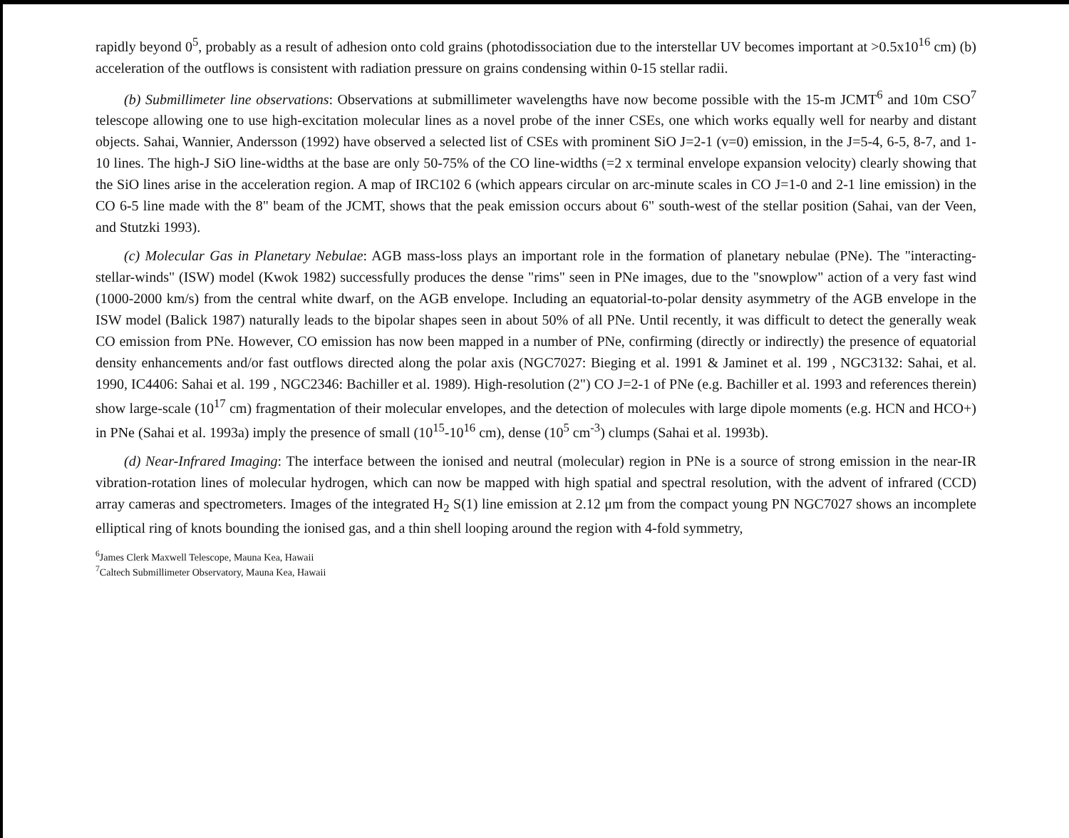rapidly beyond 0<sup>5</sup>, probably as a result of adhesion onto cold grains (photodissociation due to the interstellar UV becomes important at >0.5x10<sup>16</sup> cm) (b) acceleration of the outflows is consistent with radiation pressure on grains condensing within 0-15 stellar radii.
(b) Submillimeter line observations: Observations at submillimeter wavelengths have now become possible with the 15-m JCMT<sup>6</sup> and 10m CSO<sup>7</sup> telescope allowing one to use high-excitation molecular lines as a novel probe of the inner CSEs, one which works equally well for nearby and distant objects. Sahai, Wannier, Andersson (1992) have observed a selected list of CSEs with prominent SiO J=2-1 (v=0) emission, in the J=5-4, 6-5, 8-7, and 1-10 lines. The high-J SiO line-widths at the base are only 50-75% of the CO line-widths (=2 x terminal envelope expansion velocity) clearly showing that the SiO lines arise in the acceleration region. A map of IRC102 6 (which appears circular on arc-minute scales in CO J=1-0 and 2-1 line emission) in the CO 6-5 line made with the 8" beam of the JCMT, shows that the peak emission occurs about 6" south-west of the stellar position (Sahai, van der Veen, and Stutzki 1993).
(c) Molecular Gas in Planetary Nebulae: AGB mass-loss plays an important role in the formation of planetary nebulae (PNe). The "interacting-stellar-winds" (ISW) model (Kwok 1982) successfully produces the dense "rims" seen in PNe images, due to the "snowplow" action of a very fast wind (1000-2000 km/s) from the central white dwarf, on the AGB envelope. Including an equatorial-to-polar density asymmetry of the AGB envelope in the ISW model (Balick 1987) naturally leads to the bipolar shapes seen in about 50% of all PNe. Until recently, it was difficult to detect the generally weak CO emission from PNe. However, CO emission has now been mapped in a number of PNe, confirming (directly or indirectly) the presence of equatorial density enhancements and/or fast outflows directed along the polar axis (NGC7027: Bieging et al. 1991 & Jaminet et al. 199 , NGC3132: Sahai, et al. 1990, IC4406: Sahai et al. 199 , NGC2346: Bachiller et al. 1989). High-resolution (2") CO J=2-1 of PNe (e.g. Bachiller et al. 1993 and references therein) show large-scale (10<sup>17</sup> cm) fragmentation of their molecular envelopes, and the detection of molecules with large dipole moments (e.g. HCN and HCO+) in PNe (Sahai et al. 1993a) imply the presence of small (10<sup>15</sup>-10<sup>16</sup> cm), dense (10<sup>5</sup> cm<sup>-3</sup>) clumps (Sahai et al. 1993b).
(d) Near-Infrared Imaging: The interface between the ionised and neutral (molecular) region in PNe is a source of strong emission in the near-IR vibration-rotation lines of molecular hydrogen, which can now be mapped with high spatial and spectral resolution, with the advent of infrared (CCD) array cameras and spectrometers. Images of the integrated H<sub>2</sub> S(1) line emission at 2.12 μm from the compact young PN NGC7027 shows an incomplete elliptical ring of knots bounding the ionised gas, and a thin shell looping around the region with 4-fold symmetry,
<sup>6</sup> James Clerk Maxwell Telescope, Mauna Kea, Hawaii
<sup>7</sup> Caltech Submillimeter Observatory, Mauna Kea, Hawaii